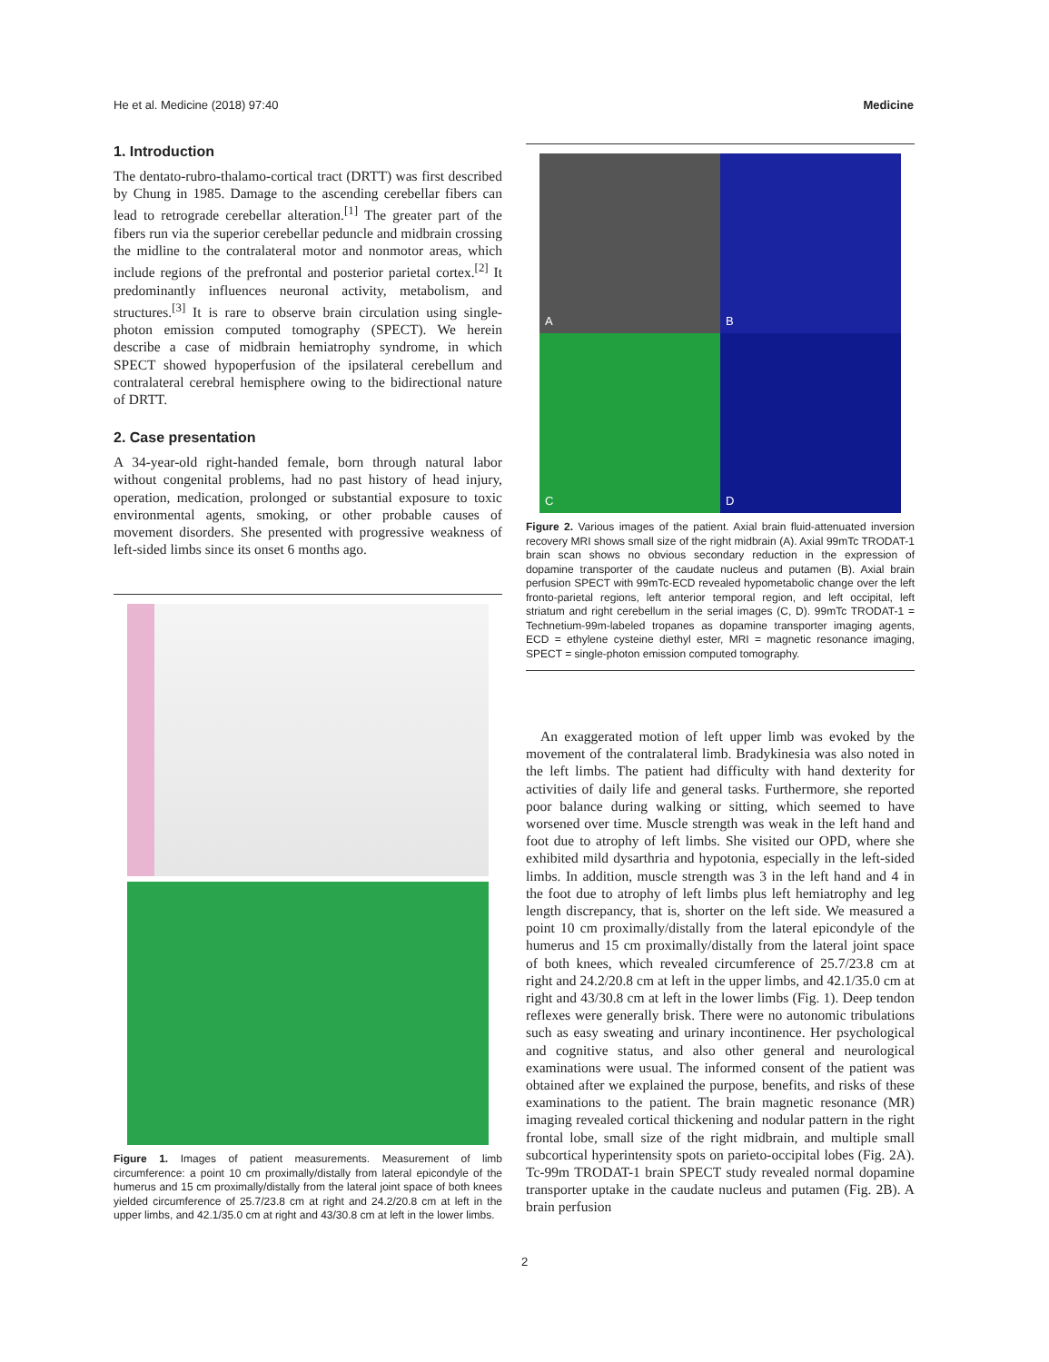He et al. Medicine (2018) 97:40 Medicine
1. Introduction
The dentato-rubro-thalamo-cortical tract (DRTT) was first described by Chung in 1985. Damage to the ascending cerebellar fibers can lead to retrograde cerebellar alteration.<sup>[1]</sup> The greater part of the fibers run via the superior cerebellar peduncle and midbrain crossing the midline to the contralateral motor and nonmotor areas, which include regions of the prefrontal and posterior parietal cortex.<sup>[2]</sup> It predominantly influences neuronal activity, metabolism, and structures.<sup>[3]</sup> It is rare to observe brain circulation using single-photon emission computed tomography (SPECT). We herein describe a case of midbrain hemiatrophy syndrome, in which SPECT showed hypoperfusion of the ipsilateral cerebellum and contralateral cerebral hemisphere owing to the bidirectional nature of DRTT.
2. Case presentation
A 34-year-old right-handed female, born through natural labor without congenital problems, had no past history of head injury, operation, medication, prolonged or substantial exposure to toxic environmental agents, smoking, or other probable causes of movement disorders. She presented with progressive weakness of left-sided limbs since its onset 6 months ago.
Figure 1. Images of patient measurements. Measurement of limb circumference: a point 10 cm proximally/distally from lateral epicondyle of the humerus and 15 cm proximally/distally from the lateral joint space of both knees yielded circumference of 25.7/23.8 cm at right and 24.2/20.8 cm at left in the upper limbs, and 42.1/35.0 cm at right and 43/30.8 cm at left in the lower limbs.
A
B
C
D
Figure 2. Various images of the patient. Axial brain fluid-attenuated inversion recovery MRI shows small size of the right midbrain (A). Axial 99mTc TRODAT-1 brain scan shows no obvious secondary reduction in the expression of dopamine transporter of the caudate nucleus and putamen (B). Axial brain perfusion SPECT with 99mTc-ECD revealed hypometabolic change over the left fronto-parietal regions, left anterior temporal region, and left occipital, left striatum and right cerebellum in the serial images (C, D). 99mTc TRODAT-1 = Technetium-99m-labeled tropanes as dopamine transporter imaging agents, ECD = ethylene cysteine diethyl ester, MRI = magnetic resonance imaging, SPECT = single-photon emission computed tomography.
An exaggerated motion of left upper limb was evoked by the movement of the contralateral limb. Bradykinesia was also noted in the left limbs. The patient had difficulty with hand dexterity for activities of daily life and general tasks. Furthermore, she reported poor balance during walking or sitting, which seemed to have worsened over time. Muscle strength was weak in the left hand and foot due to atrophy of left limbs. She visited our OPD, where she exhibited mild dysarthria and hypotonia, especially in the left-sided limbs. In addition, muscle strength was 3 in the left hand and 4 in the foot due to atrophy of left limbs plus left hemiatrophy and leg length discrepancy, that is, shorter on the left side. We measured a point 10 cm proximally/distally from the lateral epicondyle of the humerus and 15 cm proximally/distally from the lateral joint space of both knees, which revealed circumference of 25.7/23.8 cm at right and 24.2/20.8 cm at left in the upper limbs, and 42.1/35.0 cm at right and 43/30.8 cm at left in the lower limbs (Fig. 1). Deep tendon reflexes were generally brisk. There were no autonomic tribulations such as easy sweating and urinary incontinence. Her psychological and cognitive status, and also other general and neurological examinations were usual. The informed consent of the patient was obtained after we explained the purpose, benefits, and risks of these examinations to the patient. The brain magnetic resonance (MR) imaging revealed cortical thickening and nodular pattern in the right frontal lobe, small size of the right midbrain, and multiple small subcortical hyperintensity spots on parieto-occipital lobes (Fig. 2A). Tc-99m TRODAT-1 brain SPECT study revealed normal dopamine transporter uptake in the caudate nucleus and putamen (Fig. 2B). A brain perfusion
2